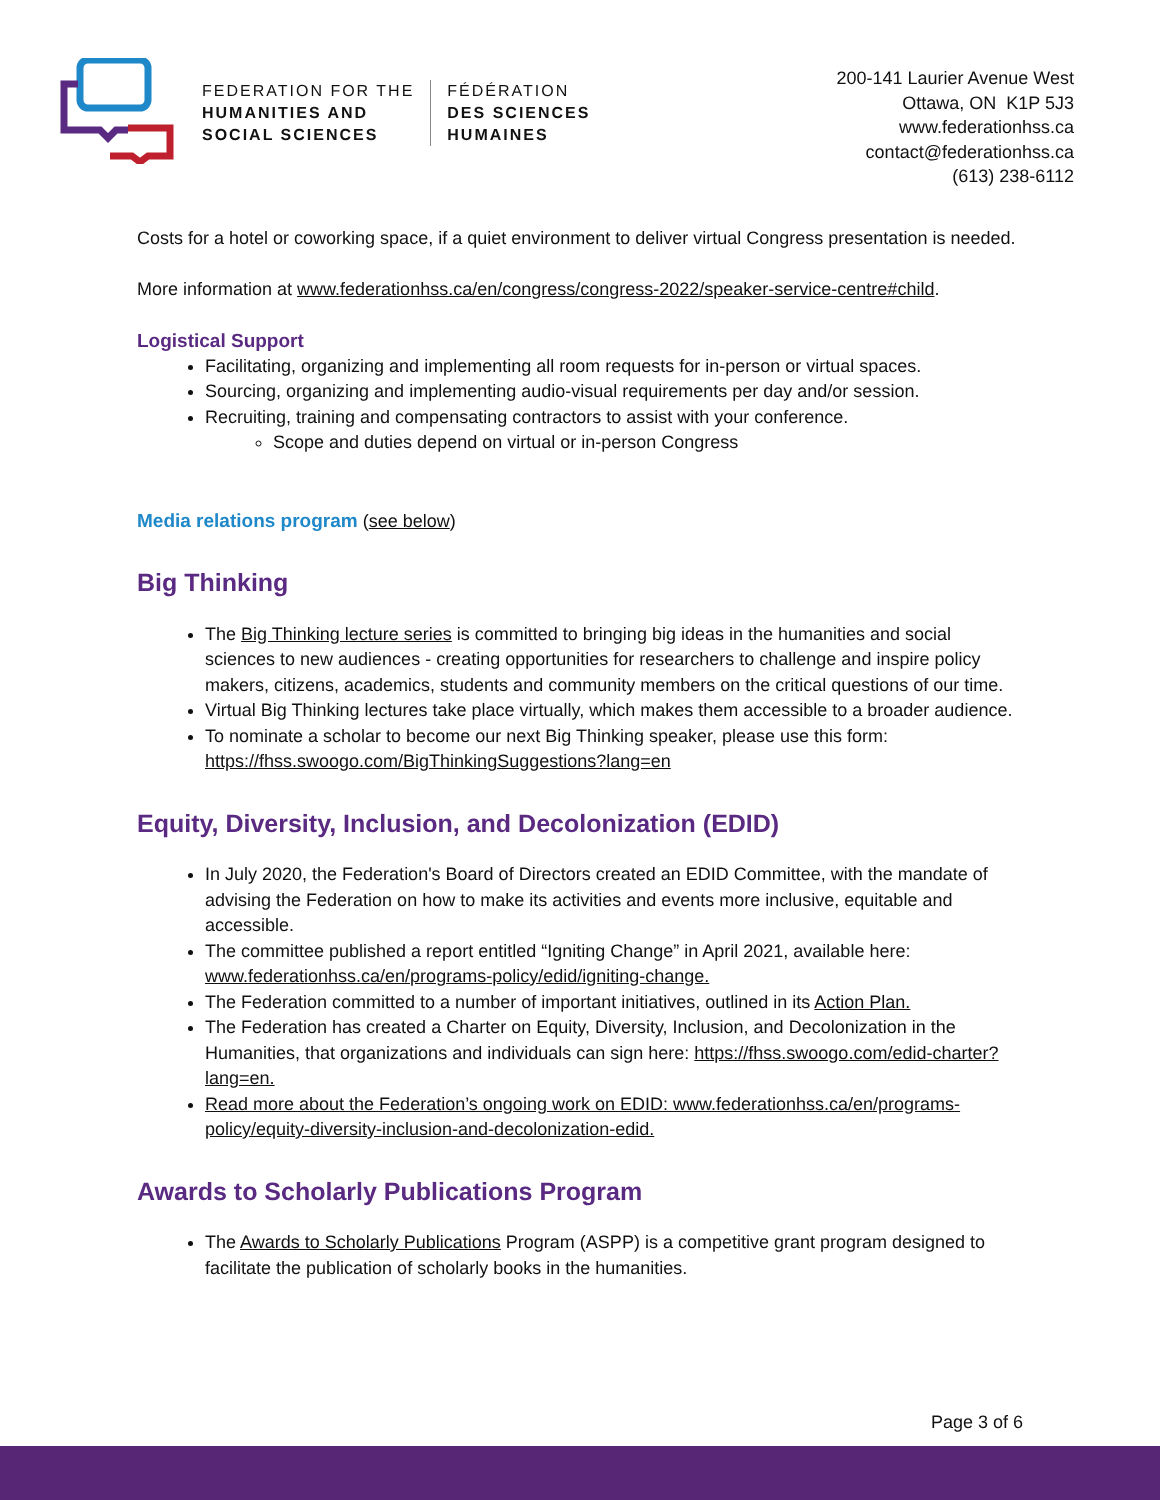FEDERATION FOR THE
HUMANITIES AND
SOCIAL SCIENCES
FÉDÉRATION
DES SCIENCES
HUMAINES
200-141 Laurier Avenue West
Ottawa, ON K1P 5J3
www.federationhss.ca
contact@federationhss.ca
(613) 238-6112
Costs for a hotel or coworking space, if a quiet environment to deliver virtual Congress presentation is needed.
More information at www.federationhss.ca/en/congress/congress-2022/speaker-service-centre#child.
Logistical Support
Facilitating, organizing and implementing all room requests for in-person or virtual spaces.
Sourcing, organizing and implementing audio-visual requirements per day and/or session.
Recruiting, training and compensating contractors to assist with your conference.
Scope and duties depend on virtual or in-person Congress
Media relations program (see below)
Big Thinking
The Big Thinking lecture series is committed to bringing big ideas in the humanities and social sciences to new audiences - creating opportunities for researchers to challenge and inspire policy makers, citizens, academics, students and community members on the critical questions of our time.
Virtual Big Thinking lectures take place virtually, which makes them accessible to a broader audience.
To nominate a scholar to become our next Big Thinking speaker, please use this form: https://fhss.swoogo.com/BigThinkingSuggestions?lang=en
Equity, Diversity, Inclusion, and Decolonization (EDID)
In July 2020, the Federation's Board of Directors created an EDID Committee, with the mandate of advising the Federation on how to make its activities and events more inclusive, equitable and accessible.
The committee published a report entitled “Igniting Change” in April 2021, available here: www.federationhss.ca/en/programs-policy/edid/igniting-change.
The Federation committed to a number of important initiatives, outlined in its Action Plan.
The Federation has created a Charter on Equity, Diversity, Inclusion, and Decolonization in the Humanities, that organizations and individuals can sign here: https://fhss.swoogo.com/edid-charter?lang=en.
Read more about the Federation’s ongoing work on EDID: www.federationhss.ca/en/programs-policy/equity-diversity-inclusion-and-decolonization-edid.
Awards to Scholarly Publications Program
The Awards to Scholarly Publications Program (ASPP) is a competitive grant program designed to facilitate the publication of scholarly books in the humanities.
Page 3 of 6